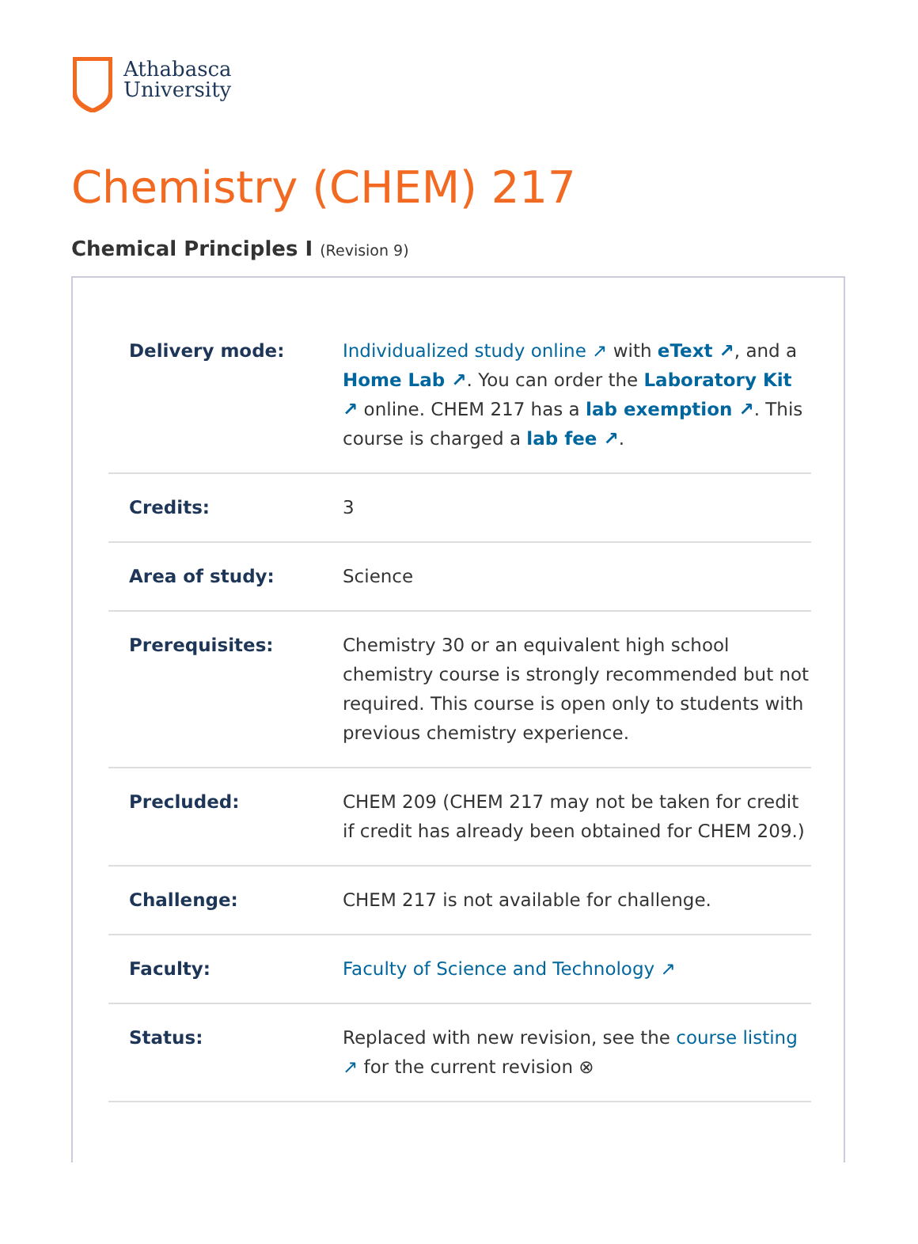Athabasca
University
Chemistry (CHEM) 217
Chemical Principles I (Revision 9)
| Delivery mode: | Individualized study online ↗ with eText ↗ , and a Home Lab ↗ . You can order the Laboratory Kit ↗ online. CHEM 217 has a lab exemption ↗ . This course is charged a lab fee ↗ . |
| Credits: | 3 |
| Area of study: | Science |
| Prerequisites: | Chemistry 30 or an equivalent high school chemistry course is strongly recommended but not required. This course is open only to students with previous chemistry experience. |
| Precluded: | CHEM 209 (CHEM 217 may not be taken for credit if credit has already been obtained for CHEM 209.) |
| Challenge: | CHEM 217 is not available for challenge. |
| Faculty: | Faculty of Science and Technology ↗ |
| Status: | Replaced with new revision, see the course listing ↗ for the current revision ⊗ |